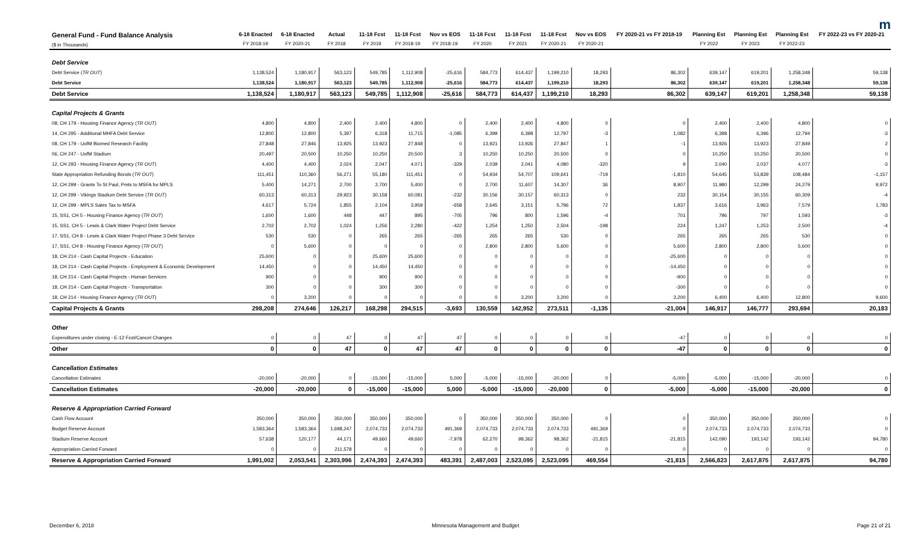m
| General Fund - Fund Balance Analysis ($ in Thousands) | 6-18 Enacted FY 2018-19 | 6-18 Enacted FY 2020-21 | Actual FY 2018 | 11-18 Fcst FY 2019 | 11-18 Fcst FY 2018-19 | Nov vs EOS FY 2018-19 | 11-18 Fcst FY 2020 | 11-18 Fcst FY 2021 | 11-18 Fcst FY 2020-21 | Nov vs EOS FY 2020-21 | FY 2020-21 vs FY 2018-19 | Planning Est FY 2022 | Planning Est FY 2023 | Planning Est FY 2022-23 | FY 2022-23 vs FY 2020-21 |
| --- | --- | --- | --- | --- | --- | --- | --- | --- | --- | --- | --- | --- | --- | --- | --- |
| Debt Service | | | | | | | | | | | | | | | |
| Debt Service ( TR OUT ) | 1,138,524 | 1,180,917 | 563,123 | 549,785 | 1,112,908 | -25,616 | 584,773 | 614,437 | 1,199,210 | 18,293 | 86,302 | 639,147 | 619,201 | 1,258,348 | 59,138 |
| Debt Service | 1,138,524 | 1,180,917 | 563,123 | 549,785 | 1,112,908 | -25,616 | 584,773 | 614,437 | 1,199,210 | 18,293 | 86,302 | 639,147 | 619,201 | 1,258,348 | 59,138 |
| Debt Service | 1,138,524 | 1,180,917 | 563,123 | 549,785 | 1,112,908 | -25,616 | 584,773 | 614,437 | 1,199,210 | 18,293 | 86,302 | 639,147 | 619,201 | 1,258,348 | 59,138 |
| Capital Projects & Grants | | | | | | | | | | | | | | | |
| 08, CH 179 - Housing Finance Agency ( TR OUT ) | 4,800 | 4,800 | 2,400 | 2,400 | 4,800 | 0 | 2,400 | 2,400 | 4,800 | 0 | 0 | 2,400 | 2,400 | 4,800 | 0 |
| 14, CH 295 - Additional MHFA Debt Service | 12,800 | 12,800 | 5,397 | 6,318 | 11,715 | -1,085 | 6,399 | 6,398 | 12,797 | -3 | 1,082 | 6,398 | 6,396 | 12,794 | -3 |
| 08, CH 179 - UofM Biomed Research Facility | 27,848 | 27,846 | 13,925 | 13,923 | 27,848 | 0 | 13,921 | 13,926 | 27,847 | 1 | -1 | 13,926 | 13,923 | 27,849 | 2 |
| 06, CH 247 - UofM Stadium | 20,497 | 20,500 | 10,250 | 10,250 | 20,500 | 3 | 10,250 | 10,250 | 20,500 | 0 | 0 | 10,250 | 10,250 | 20,500 | 0 |
| 12, CH 293 - Housing Finance Agency ( TR OUT ) | 4,400 | 4,400 | 2,024 | 2,047 | 4,071 | -329 | 2,039 | 2,041 | 4,080 | -320 | 9 | 2,040 | 2,037 | 4,077 | -3 |
| State Appropriation Refunding Bonds ( TR OUT ) | 111,451 | 110,360 | 56,271 | 55,180 | 111,451 | 0 | 54,934 | 54,707 | 109,641 | -719 | -1,810 | 54,645 | 53,839 | 108,484 | -1,157 |
| 12, CH 299 - Grants To St Paul, Pmts to MSFA for MPLS | 5,400 | 14,271 | 2,700 | 2,700 | 5,400 | 0 | 2,700 | 11,607 | 14,307 | 36 | 8,907 | 11,980 | 12,299 | 24,279 | 9,972 |
| 12, CH 299 - Vikings Stadium Debt Service ( TR OUT ) | 60,313 | 60,313 | 29,923 | 30,158 | 60,081 | -232 | 30,156 | 30,157 | 60,313 | 0 | 232 | 30,154 | 30,155 | 60,309 | -4 |
| 12, CH 299 - MPLS Sales Tax to MSFA | 4,617 | 5,724 | 1,855 | 2,104 | 3,959 | -658 | 2,645 | 3,151 | 5,796 | 72 | 1,837 | 3,616 | 3,963 | 7,579 | 1,783 |
| 15, SS1, CH 5 - Housing Finance Agency ( TR OUT ) | 1,600 | 1,600 | 448 | 447 | 895 | -705 | 796 | 800 | 1,596 | -4 | 701 | 796 | 797 | 1,593 | -3 |
| 15, SS1, CH 5 - Lewis & Clark Water Project Debt Service | 2,702 | 2,702 | 1,024 | 1,256 | 2,280 | -422 | 1,254 | 1,250 | 2,504 | -198 | 224 | 1,247 | 1,253 | 2,500 | -4 |
| 17, SS1, CH 8 - Lewis & Clark Water Project Phase 3 Debt Service | 530 | 530 | 0 | 265 | 265 | -265 | 265 | 265 | 530 | 0 | 265 | 265 | 265 | 530 | 0 |
| 17, SS1, CH 8 - Housing Finance Agency ( TR OUT ) | 0 | 5,600 | 0 | 0 | 0 | 0 | 2,800 | 2,800 | 5,600 | 0 | 5,600 | 2,800 | 2,800 | 5,600 | 0 |
| 18, CH 214 - Cash Capital Projects - Education | 25,600 | 0 | 0 | 25,600 | 25,600 | 0 | 0 | 0 | 0 | 0 | -25,600 | 0 | 0 | 0 | 0 |
| 18, CH 214 - Cash Capital Projects - Employment & Economic Development | 14,450 | 0 | 0 | 14,450 | 14,450 | 0 | 0 | 0 | 0 | 0 | -14,450 | 0 | 0 | 0 | 0 |
| 18, CH 214 - Cash Capital Projects - Human Services | 900 | 0 | 0 | 900 | 900 | 0 | 0 | 0 | 0 | 0 | -900 | 0 | 0 | 0 | 0 |
| 18, CH 214 - Cash Capital Projects - Transportation | 300 | 0 | 0 | 300 | 300 | 0 | 0 | 0 | 0 | 0 | -300 | 0 | 0 | 0 | 0 |
| 18, CH 214 - Housing Finance Agency ( TR OUT ) | 0 | 3,200 | 0 | 0 | 0 | 0 | 0 | 3,200 | 3,200 | 0 | 3,200 | 6,400 | 6,400 | 12,800 | 9,600 |
| Capital Projects & Grants | 298,208 | 274,646 | 126,217 | 168,298 | 294,515 | -3,693 | 130,559 | 142,952 | 273,511 | -1,135 | -21,004 | 146,917 | 146,777 | 293,694 | 20,183 |
| Other | | | | | | | | | | | | | | | |
| Expenditures under closing - E-12 Fcst/Cancel Changes | 0 | 0 | 47 | 0 | 47 | 47 | 0 | 0 | 0 | 0 | -47 | 0 | 0 | 0 | 0 |
| Other | 0 | 0 | 47 | 0 | 47 | 47 | 0 | 0 | 0 | 0 | -47 | 0 | 0 | 0 | 0 |
| Cancellation Estimates | | | | | | | | | | | | | | | |
| Cancellation Estimates | -20,000 | -20,000 | 0 | -15,000 | -15,000 | 5,000 | -5,000 | -15,000 | -20,000 | 0 | -5,000 | -5,000 | -15,000 | -20,000 | 0 |
| Cancellation Estimates | -20,000 | -20,000 | 0 | -15,000 | -15,000 | 5,000 | -5,000 | -15,000 | -20,000 | 0 | -5,000 | -5,000 | -15,000 | -20,000 | 0 |
| Reserve & Appropriation Carried Forward | | | | | | | | | | | | | | | |
| Cash Flow Account | 350,000 | 350,000 | 350,000 | 350,000 | 350,000 | 0 | 350,000 | 350,000 | 350,000 | 0 | 0 | 350,000 | 350,000 | 350,000 | 0 |
| Budget Reserve Account | 1,583,364 | 1,583,364 | 1,698,247 | 2,074,733 | 2,074,733 | 491,369 | 2,074,733 | 2,074,733 | 2,074,733 | 491,369 | 0 | 2,074,733 | 2,074,733 | 2,074,733 | 0 |
| Stadium Reserve Account | 57,638 | 120,177 | 44,171 | 49,660 | 49,660 | -7,978 | 62,270 | 98,362 | 98,362 | -21,815 | -21,815 | 142,090 | 193,142 | 193,142 | 94,780 |
| Appropriation Carried Forward | 0 | 0 | 211,578 | 0 | 0 | 0 | 0 | 0 | 0 | 0 | 0 | 0 | 0 | 0 | 0 |
| Reserve & Appropriation Carried Forward | 1,991,002 | 2,053,541 | 2,303,996 | 2,474,393 | 2,474,393 | 483,391 | 2,487,003 | 2,523,095 | 2,523,095 | 469,554 | -21,815 | 2,566,823 | 2,617,875 | 2,617,875 | 94,780 |
December 6, 2018 Minnesota Management and Budget Page 21 of 21